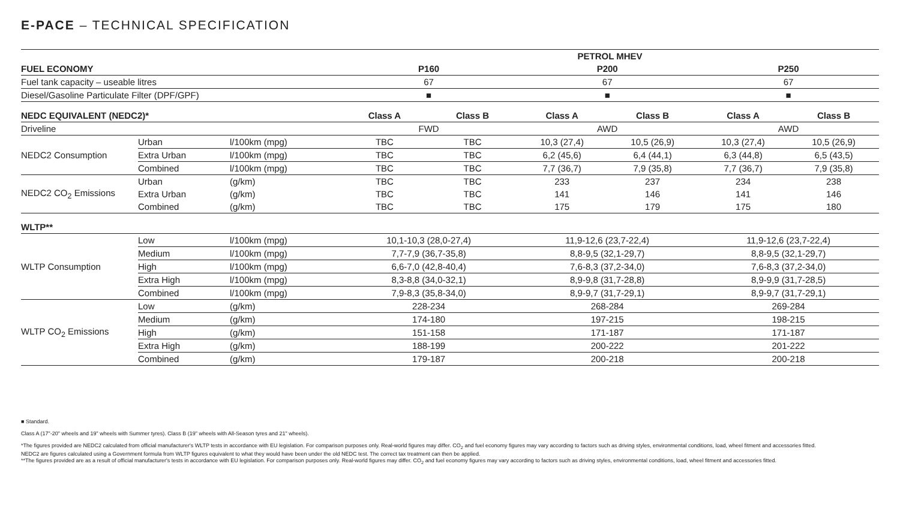E-PACE – TECHNICAL SPECIFICATION
| | | | PETROL MHEV | | | | | |
| FUEL ECONOMY | | | P160 | | P200 | | P250 | |
| Fuel tank capacity – useable litres | | | 67 | | 67 | | 67 | |
| Diesel/Gasoline Particulate Filter (DPF/GPF) | | | ■ | | ■ | | ■ | |
| NEDC EQUIVALENT (NEDC2)* | | | Class A | Class B | Class A | Class B | Class A | Class B |
| Driveline | | | FWD | | AWD | | AWD | |
| NEDC2 Consumption | Urban | l/100km (mpg) | TBC | TBC | 10,3 (27,4) | 10,5 (26,9) | 10,3 (27,4) | 10,5 (26,9) |
| | Extra Urban | l/100km (mpg) | TBC | TBC | 6,2 (45,6) | 6,4 (44,1) | 6,3 (44,8) | 6,5 (43,5) |
| | Combined | l/100km (mpg) | TBC | TBC | 7,7 (36,7) | 7,9 (35,8) | 7,7 (36,7) | 7,9 (35,8) |
| NEDC2 CO<sub>2</sub> Emissions | Urban | (g/km) | TBC | TBC | 233 | 237 | 234 | 238 |
| | Extra Urban | (g/km) | TBC | TBC | 141 | 146 | 141 | 146 |
| | Combined | (g/km) | TBC | TBC | 175 | 179 | 175 | 180 |
| WLTP** | | | | | | | | |
| WLTP Consumption | Low | l/100km (mpg) | 10,1-10,3 (28,0-27,4) | | 11,9-12,6 (23,7-22,4) | | 11,9-12,6 (23,7-22,4) | |
| | Medium | l/100km (mpg) | 7,7-7,9 (36,7-35,8) | | 8,8-9,5 (32,1-29,7) | | 8,8-9,5 (32,1-29,7) | |
| | High | l/100km (mpg) | 6,6-7,0 (42,8-40,4) | | 7,6-8,3 (37,2-34,0) | | 7,6-8,3 (37,2-34,0) | |
| | Extra High | l/100km (mpg) | 8,3-8,8 (34,0-32,1) | | 8,9-9,8 (31,7-28,8) | | 8,9-9,9 (31,7-28,5) | |
| | Combined | l/100km (mpg) | 7,9-8,3 (35,8-34,0) | | 8,9-9,7 (31,7-29,1) | | 8,9-9,7 (31,7-29,1) | |
| WLTP CO<sub>2</sub> Emissions | Low | (g/km) | 228-234 | | 268-284 | | 269-284 | |
| | Medium | (g/km) | 174-180 | | 197-215 | | 198-215 | |
| | High | (g/km) | 151-158 | | 171-187 | | 171-187 | |
| | Extra High | (g/km) | 188-199 | | 200-222 | | 201-222 | |
| | Combined | (g/km) | 179-187 | | 200-218 | | 200-218 | |
■ Standard.
Class A (17"-20" wheels and 19" wheels with Summer tyres). Class B (19" wheels with All-Season tyres and 21" wheels).
*The figures provided are NEDC2 calculated from official manufacturer's WLTP tests in accordance with EU legislation. For comparison purposes only. Real-world figures may differ. CO<sub>2</sub> and fuel economy figures may vary according to factors such as driving styles, environmental conditions, load, wheel fitment and accessories fitted. NEDC2 are figures calculated using a Government formula from WLTP figures equivalent to what they would have been under the old NEDC test. The correct tax treatment can then be applied.
**The figures provided are as a result of official manufacturer's tests in accordance with EU legislation. For comparison purposes only. Real-world figures may differ. CO<sub>2</sub> and fuel economy figures may vary according to factors such as driving styles, environmental conditions, load, wheel fitment and accessories fitted.